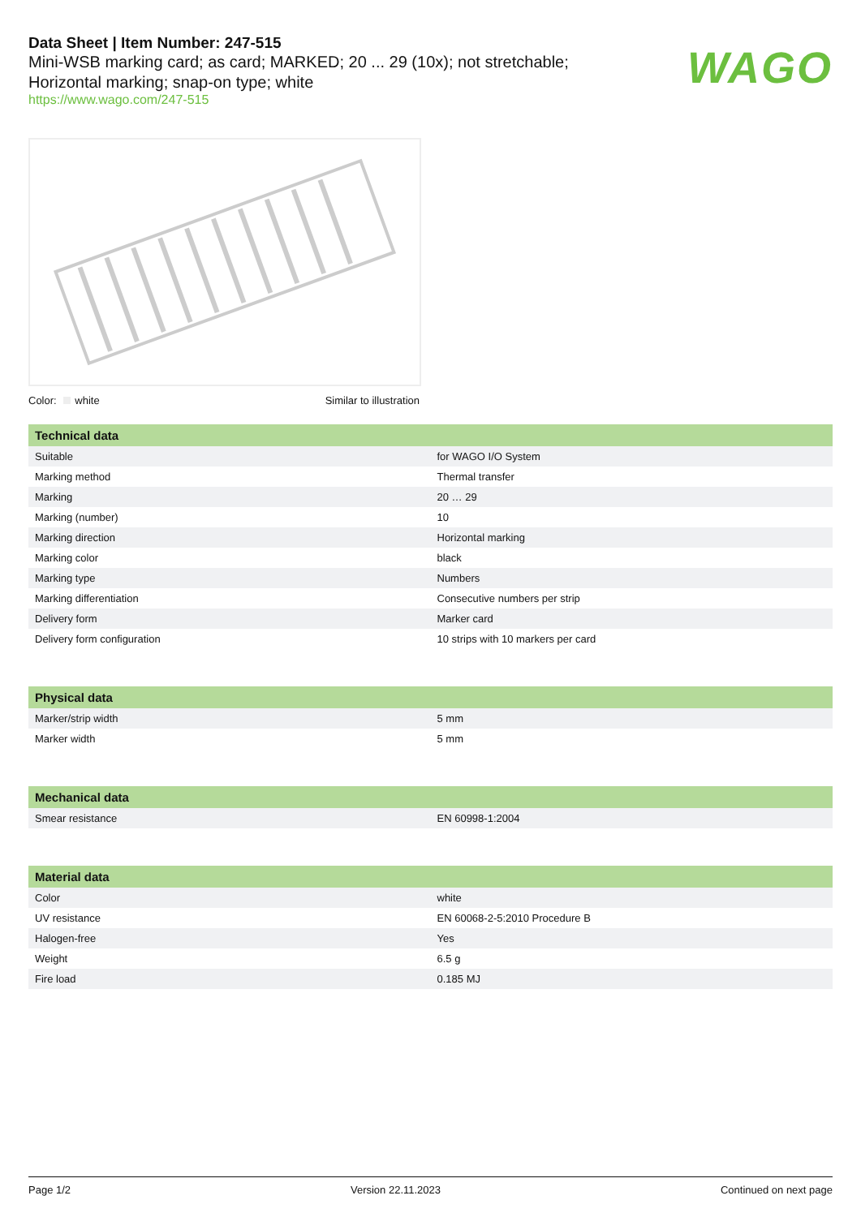Data Sheet | Item Number: 247-515
Mini-WSB marking card; as card; MARKED; 20 ... 29 (10x); not stretchable; Horizontal marking; snap-on type; white
https://www.wago.com/247-515
WAGO
Color: white Similar to illustration
| Technical data | |
| --- | --- |
| Suitable | for WAGO I/O System |
| Marking method | Thermal transfer |
| Marking | 20 … 29 |
| Marking (number) | 10 |
| Marking direction | Horizontal marking |
| Marking color | black |
| Marking type | Numbers |
| Marking differentiation | Consecutive numbers per strip |
| Delivery form | Marker card |
| Delivery form configuration | 10 strips with 10 markers per card |
| Physical data | |
| --- | --- |
| Marker/strip width | 5 mm |
| Marker width | 5 mm |
| Mechanical data | |
| --- | --- |
| Smear resistance | EN 60998-1:2004 |
| Material data | |
| --- | --- |
| Color | white |
| UV resistance | EN 60068-2-5:2010 Procedure B |
| Halogen-free | Yes |
| Weight | 6.5 g |
| Fire load | 0.185 MJ |
Page 1/2 Version 22.11.2023 Continued on next page